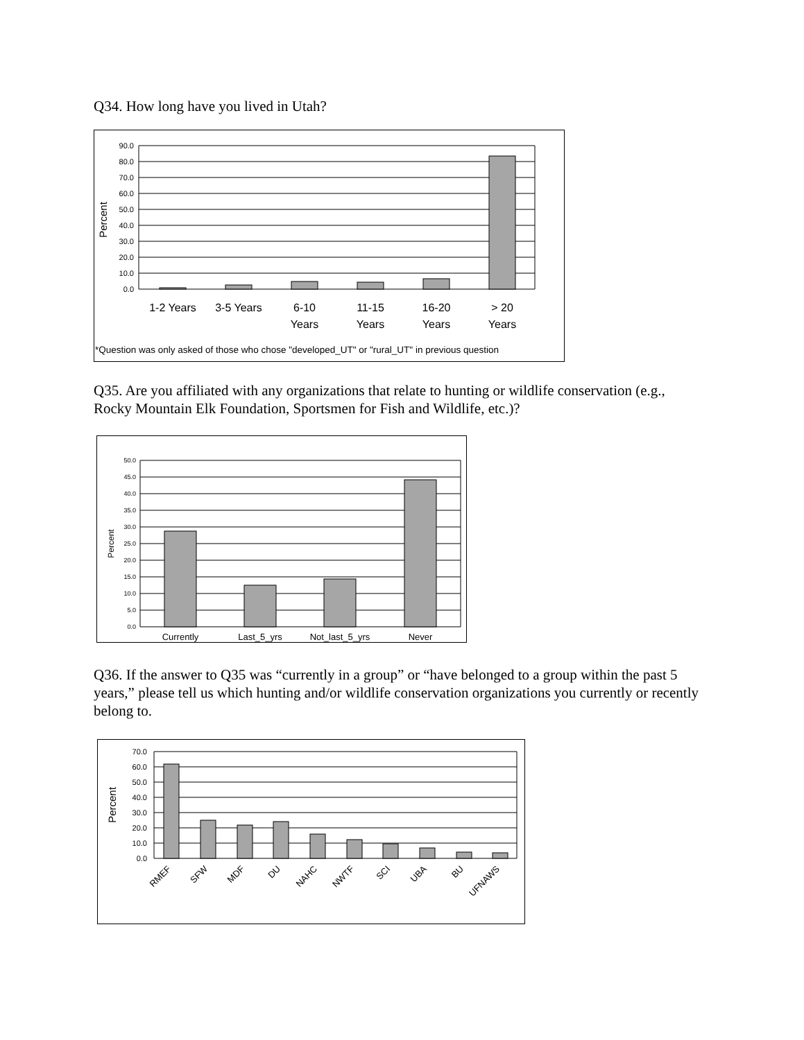Q34. How long have you lived in Utah?
90.0
80.0
70.0
60.0
50.0
40.0
30.0
20.0
10.0
0.0
Percent
1-2 Years
3-5 Years
6-10
Years
11-15
Years
16-20
Years
> 20
Years
*Question was only asked of those who chose "developed_UT" or "rural_UT" in previous question
Q35. Are you affiliated with any organizations that relate to hunting or wildlife conservation (e.g., Rocky Mountain Elk Foundation, Sportsmen for Fish and Wildlife, etc.)?
50.0
45.0
40.0
35.0
30.0
25.0
20.0
15.0
10.0
5.0
0.0
Percent
Currently
Last_5_yrs
Not_last_5_yrs
Never
Q36. If the answer to Q35 was “currently in a group” or “have belonged to a group within the past 5 years,” please tell us which hunting and/or wildlife conservation organizations you currently or recently belong to.
70.0
60.0
50.0
40.0
30.0
20.0
10.0
0.0
Percent
RMEF
SFW
MDF
DU
NAHC
NWTF
SCI
UBA
BU
UFNAWS